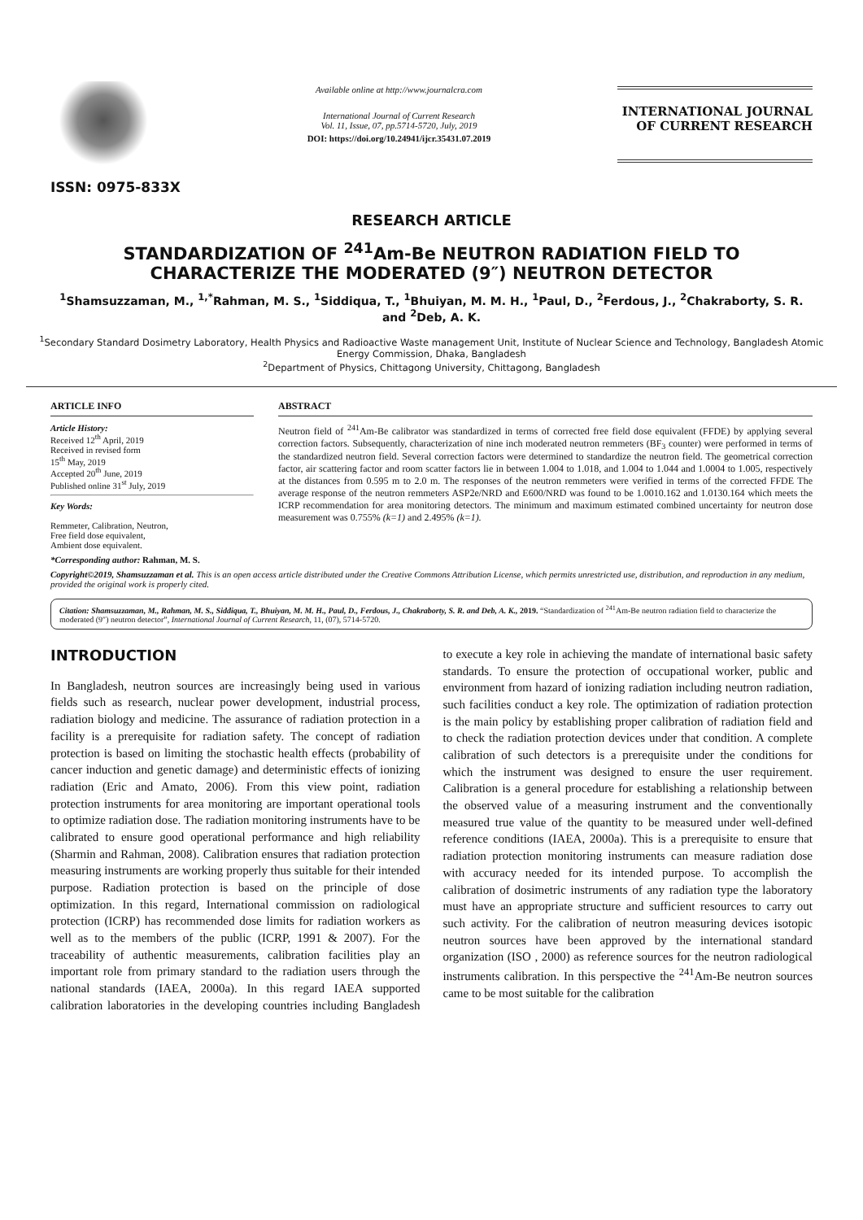ISSN: 0975-833X
Available online at http://www.journalcra.com
International Journal of Current Research
Vol. 11, Issue, 07, pp.5714-5720, July, 2019
DOI: https://doi.org/10.24941/ijcr.35431.07.2019
INTERNATIONAL JOURNAL
OF CURRENT RESEARCH
RESEARCH ARTICLE
STANDARDIZATION OF <sup>241</sup>Am-Be NEUTRON RADIATION FIELD TO CHARACTERIZE THE MODERATED (9″) NEUTRON DETECTOR
<sup>1</sup> Shamsuzzaman, M., <sup>1,*</sup>Rahman, M. S., <sup>1</sup>Siddiqua, T., <sup>1</sup>Bhuiyan, M. M. H., <sup>1</sup>Paul, D., <sup>2</sup>Ferdous, J., <sup>2</sup>Chakraborty, S. R. and <sup>2</sup>Deb, A. K.
<sup>1</sup> Secondary Standard Dosimetry Laboratory, Health Physics and Radioactive Waste management Unit, Institute of Nuclear Science and Technology, Bangladesh Atomic Energy Commission, Dhaka, Bangladesh
<sup>2</sup> Department of Physics, Chittagong University, Chittagong, Bangladesh
ARTICLE INFO
Article History:
Received 12<sup>th</sup> April, 2019
Received in revised form
15<sup>th</sup> May, 2019
Accepted 20<sup>th</sup> June, 2019
Published online 31<sup>st</sup> July, 2019
Key Words:
Remmeter, Calibration, Neutron,
Free field dose equivalent,
Ambient dose equivalent.
ABSTRACT
Neutron field of <sup>241</sup>Am-Be calibrator was standardized in terms of corrected free field dose equivalent (FFDE) by applying several correction factors. Subsequently, characterization of nine inch moderated neutron remmeters (BF<sub>3</sub> counter) were performed in terms of the standardized neutron field. Several correction factors were determined to standardize the neutron field. The geometrical correction factor, air scattering factor and room scatter factors lie in between 1.004 to 1.018, and 1.004 to 1.044 and 1.0004 to 1.005, respectively at the distances from 0.595 m to 2.0 m. The responses of the neutron remmeters were verified in terms of the corrected FFDE The average response of the neutron remmeters ASP2e/NRD and E600/NRD was found to be 1.0010.162 and 1.0130.164 which meets the ICRP recommendation for area monitoring detectors. The minimum and maximum estimated combined uncertainty for neutron dose measurement was 0.755% (k=1) and 2.495% (k=1).
*Corresponding author: Rahman, M. S.
Copyright©2019, Shamsuzzaman et al. This is an open access article distributed under the Creative Commons Attribution License, which permits unrestricted use, distribution, and reproduction in any medium, provided the original work is properly cited.
Citation: Shamsuzzaman, M., Rahman, M. S., Siddiqua, T., Bhuiyan, M. M. H., Paul, D., Ferdous, J., Chakraborty, S. R. and Deb, A. K., 2019. “Standardization of <sup>241</sup>Am-Be neutron radiation field to characterize the moderated (9″) neutron detector”, International Journal of Current Research, 11, (07), 5714-5720.
INTRODUCTION
In Bangladesh, neutron sources are increasingly being used in various fields such as research, nuclear power development, industrial process, radiation biology and medicine. The assurance of radiation protection in a facility is a prerequisite for radiation safety. The concept of radiation protection is based on limiting the stochastic health effects (probability of cancer induction and genetic damage) and deterministic effects of ionizing radiation (Eric and Amato, 2006). From this view point, radiation protection instruments for area monitoring are important operational tools to optimize radiation dose. The radiation monitoring instruments have to be calibrated to ensure good operational performance and high reliability (Sharmin and Rahman, 2008). Calibration ensures that radiation protection measuring instruments are working properly thus suitable for their intended purpose. Radiation protection is based on the principle of dose optimization. In this regard, International commission on radiological protection (ICRP) has recommended dose limits for radiation workers as well as to the members of the public (ICRP, 1991 & 2007). For the traceability of authentic measurements, calibration facilities play an important role from primary standard to the radiation users through the national standards (IAEA, 2000a). In this regard IAEA supported calibration laboratories in the developing countries including Bangladesh to execute a key role in achieving the mandate of international basic safety standards. To ensure the protection of occupational worker, public and environment from hazard of ionizing radiation including neutron radiation, such facilities conduct a key role. The optimization of radiation protection is the main policy by establishing proper calibration of radiation field and to check the radiation protection devices under that condition. A complete calibration of such detectors is a prerequisite under the conditions for which the instrument was designed to ensure the user requirement. Calibration is a general procedure for establishing a relationship between the observed value of a measuring instrument and the conventionally measured true value of the quantity to be measured under well-defined reference conditions (IAEA, 2000a). This is a prerequisite to ensure that radiation protection monitoring instruments can measure radiation dose with accuracy needed for its intended purpose. To accomplish the calibration of dosimetric instruments of any radiation type the laboratory must have an appropriate structure and sufficient resources to carry out such activity. For the calibration of neutron measuring devices isotopic neutron sources have been approved by the international standard organization (ISO , 2000) as reference sources for the neutron radiological instruments calibration. In this perspective the <sup>241</sup>Am-Be neutron sources came to be most suitable for the calibration